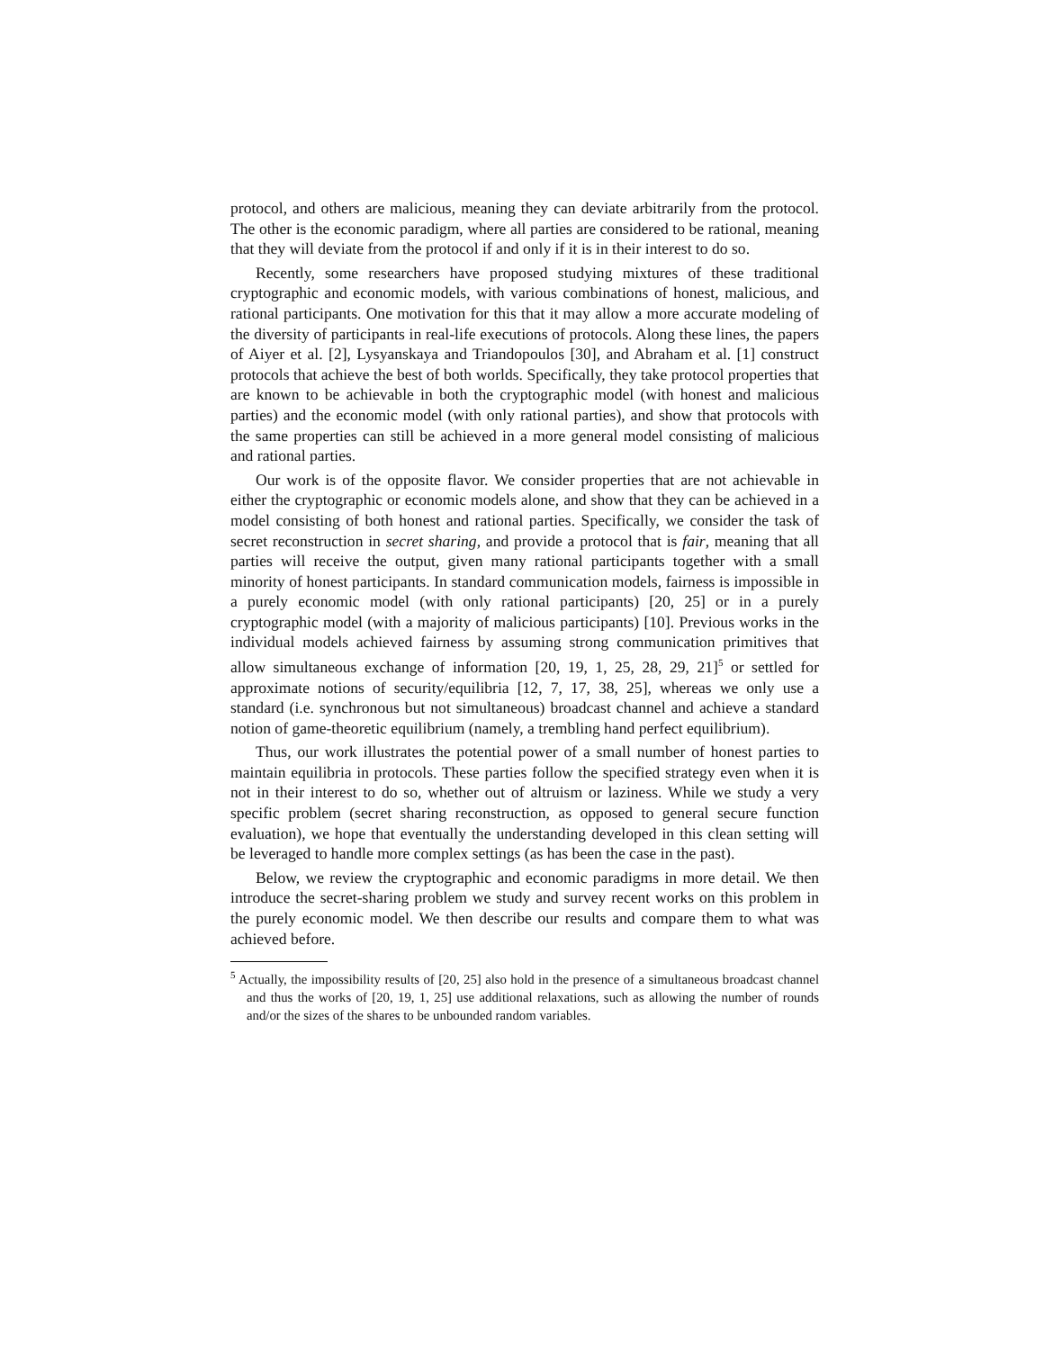protocol, and others are malicious, meaning they can deviate arbitrarily from the protocol. The other is the economic paradigm, where all parties are considered to be rational, meaning that they will deviate from the protocol if and only if it is in their interest to do so.
Recently, some researchers have proposed studying mixtures of these traditional cryptographic and economic models, with various combinations of honest, malicious, and rational participants. One motivation for this that it may allow a more accurate modeling of the diversity of participants in real-life executions of protocols. Along these lines, the papers of Aiyer et al. [2], Lysyanskaya and Triandopoulos [30], and Abraham et al. [1] construct protocols that achieve the best of both worlds. Specifically, they take protocol properties that are known to be achievable in both the cryptographic model (with honest and malicious parties) and the economic model (with only rational parties), and show that protocols with the same properties can still be achieved in a more general model consisting of malicious and rational parties.
Our work is of the opposite flavor. We consider properties that are not achievable in either the cryptographic or economic models alone, and show that they can be achieved in a model consisting of both honest and rational parties. Specifically, we consider the task of secret reconstruction in secret sharing, and provide a protocol that is fair, meaning that all parties will receive the output, given many rational participants together with a small minority of honest participants. In standard communication models, fairness is impossible in a purely economic model (with only rational participants) [20, 25] or in a purely cryptographic model (with a majority of malicious participants) [10]. Previous works in the individual models achieved fairness by assuming strong communication primitives that allow simultaneous exchange of information [20, 19, 1, 25, 28, 29, 21]<sup>5</sup> or settled for approximate notions of security/equilibria [12, 7, 17, 38, 25], whereas we only use a standard (i.e. synchronous but not simultaneous) broadcast channel and achieve a standard notion of game-theoretic equilibrium (namely, a trembling hand perfect equilibrium).
Thus, our work illustrates the potential power of a small number of honest parties to maintain equilibria in protocols. These parties follow the specified strategy even when it is not in their interest to do so, whether out of altruism or laziness. While we study a very specific problem (secret sharing reconstruction, as opposed to general secure function evaluation), we hope that eventually the understanding developed in this clean setting will be leveraged to handle more complex settings (as has been the case in the past).
Below, we review the cryptographic and economic paradigms in more detail. We then introduce the secret-sharing problem we study and survey recent works on this problem in the purely economic model. We then describe our results and compare them to what was achieved before.
<sup>5</sup> Actually, the impossibility results of [20, 25] also hold in the presence of a simultaneous broadcast channel and thus the works of [20, 19, 1, 25] use additional relaxations, such as allowing the number of rounds and/or the sizes of the shares to be unbounded random variables.